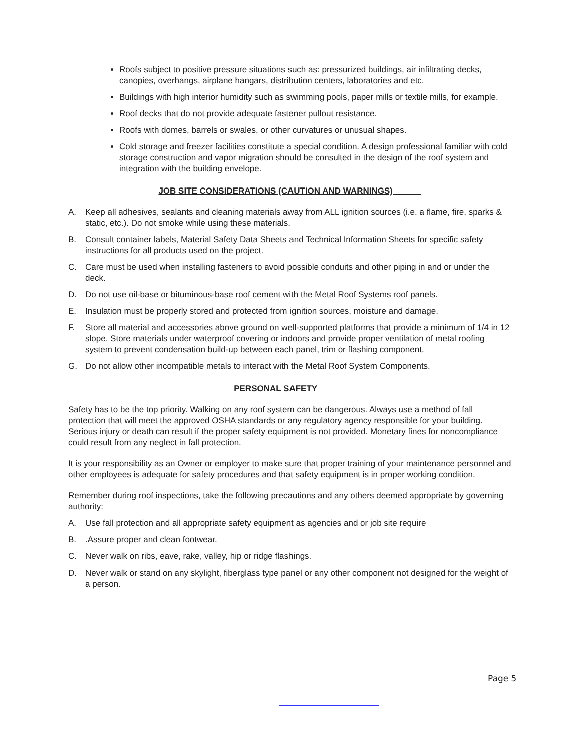Roofs subject to positive pressure situations such as: pressurized buildings, air infiltrating decks, canopies, overhangs, airplane hangars, distribution centers, laboratories and etc.
Buildings with high interior humidity such as swimming pools, paper mills or textile mills, for example.
Roof decks that do not provide adequate fastener pullout resistance.
Roofs with domes, barrels or swales, or other curvatures or unusual shapes.
Cold storage and freezer facilities constitute a special condition. A design professional familiar with cold storage construction and vapor migration should be consulted in the design of the roof system and integration with the building envelope.
JOB SITE CONSIDERATIONS (CAUTION AND WARNINGS)
A. Keep all adhesives, sealants and cleaning materials away from ALL ignition sources (i.e. a flame, fire, sparks & static, etc.). Do not smoke while using these materials.
B. Consult container labels, Material Safety Data Sheets and Technical Information Sheets for specific safety instructions for all products used on the project.
C. Care must be used when installing fasteners to avoid possible conduits and other piping in and or under the deck.
D. Do not use oil-base or bituminous-base roof cement with the Metal Roof Systems roof panels.
E. Insulation must be properly stored and protected from ignition sources, moisture and damage.
F. Store all material and accessories above ground on well-supported platforms that provide a minimum of 1/4 in 12 slope. Store materials under waterproof covering or indoors and provide proper ventilation of metal roofing system to prevent condensation build-up between each panel, trim or flashing component.
G. Do not allow other incompatible metals to interact with the Metal Roof System Components.
PERSONAL SAFETY
Safety has to be the top priority. Walking on any roof system can be dangerous. Always use a method of fall protection that will meet the approved OSHA standards or any regulatory agency responsible for your building. Serious injury or death can result if the proper safety equipment is not provided. Monetary fines for noncompliance could result from any neglect in fall protection.
It is your responsibility as an Owner or employer to make sure that proper training of your maintenance personnel and other employees is adequate for safety procedures and that safety equipment is in proper working condition.
Remember during roof inspections, take the following precautions and any others deemed appropriate by governing authority:
A. Use fall protection and all appropriate safety equipment as agencies and or job site require
B..Assure proper and clean footwear.
C. Never walk on ribs, eave, rake, valley, hip or ridge flashings.
D. Never walk or stand on any skylight, fiberglass type panel or any other component not designed for the weight of a person.
Page 5